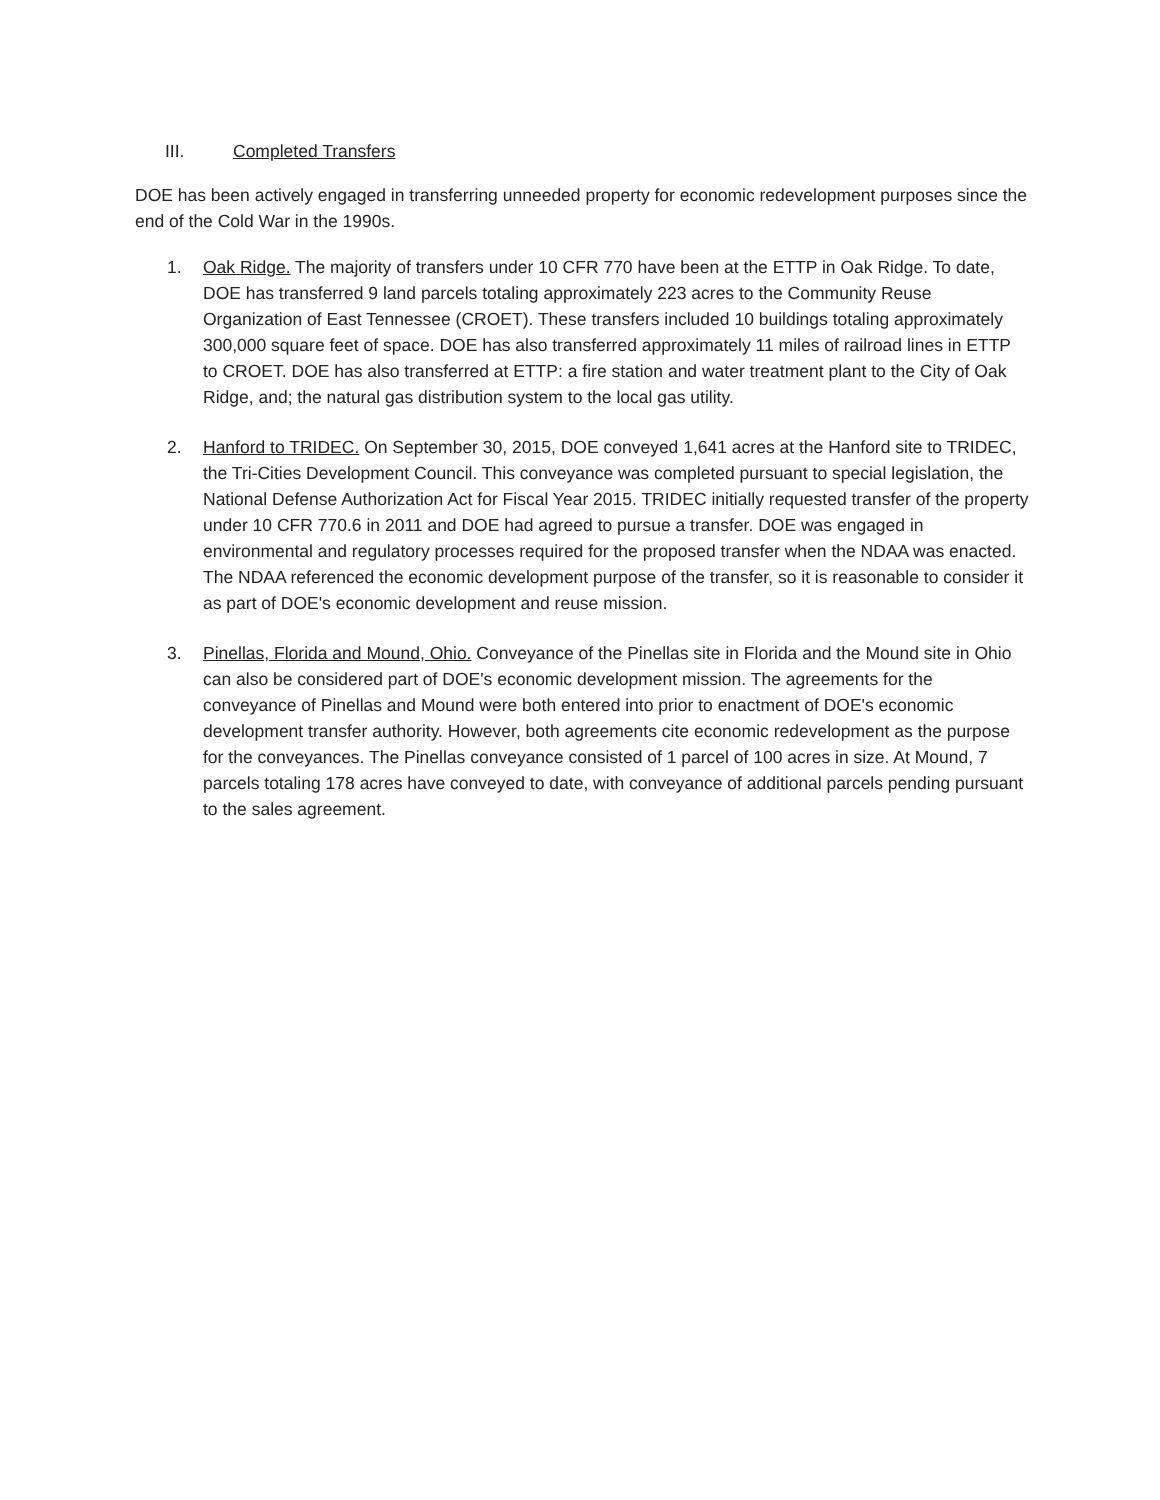III. Completed Transfers
DOE has been actively engaged in transferring unneeded property for economic redevelopment purposes since the end of the Cold War in the 1990s.
1. Oak Ridge. The majority of transfers under 10 CFR 770 have been at the ETTP in Oak Ridge. To date, DOE has transferred 9 land parcels totaling approximately 223 acres to the Community Reuse Organization of East Tennessee (CROET). These transfers included 10 buildings totaling approximately 300,000 square feet of space. DOE has also transferred approximately 11 miles of railroad lines in ETTP to CROET. DOE has also transferred at ETTP: a fire station and water treatment plant to the City of Oak Ridge, and; the natural gas distribution system to the local gas utility.
2. Hanford to TRIDEC. On September 30, 2015, DOE conveyed 1,641 acres at the Hanford site to TRIDEC, the Tri-Cities Development Council. This conveyance was completed pursuant to special legislation, the National Defense Authorization Act for Fiscal Year 2015. TRIDEC initially requested transfer of the property under 10 CFR 770.6 in 2011 and DOE had agreed to pursue a transfer. DOE was engaged in environmental and regulatory processes required for the proposed transfer when the NDAA was enacted. The NDAA referenced the economic development purpose of the transfer, so it is reasonable to consider it as part of DOE's economic development and reuse mission.
3. Pinellas, Florida and Mound, Ohio. Conveyance of the Pinellas site in Florida and the Mound site in Ohio can also be considered part of DOE's economic development mission. The agreements for the conveyance of Pinellas and Mound were both entered into prior to enactment of DOE's economic development transfer authority. However, both agreements cite economic redevelopment as the purpose for the conveyances. The Pinellas conveyance consisted of 1 parcel of 100 acres in size. At Mound, 7 parcels totaling 178 acres have conveyed to date, with conveyance of additional parcels pending pursuant to the sales agreement.